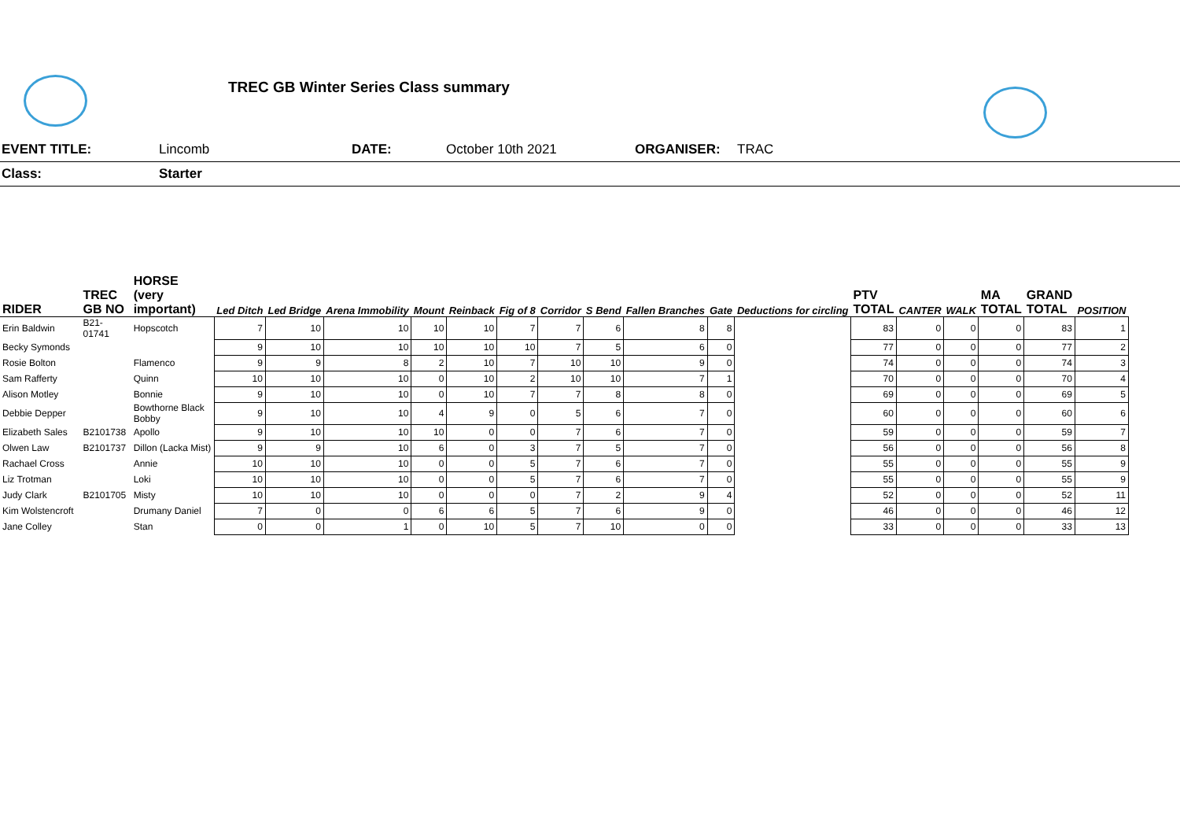TREC GB Winter Series Class summary
EVENT TITLE: Lincomb DATE: October 10th 2021
ORGANISER:
TRAC
Class: Starter
| RIDER | TREC GB NO | HORSE (very important) | Led Ditch | Led Bridge | Arena Immobility | Mount | Reinback | Fig of 8 | Corridor | S Bend | Fallen Branches | Gate | Deductions for circling | PTV TOTAL | CANTER | WALK | MA TOTAL | GRAND TOTAL | POSITION |
| --- | --- | --- | --- | --- | --- | --- | --- | --- | --- | --- | --- | --- | --- | --- | --- | --- | --- | --- | --- |
| Erin Baldwin | B21-01741 | Hopscotch | 7 | 10 | 10 | 10 | 10 | 7 | 7 | 6 | 8 | 8 | | 83 | 0 | 0 | 0 | 83 | 1 |
| Becky Symonds | | | 9 | 10 | 10 | 10 | 10 | 10 | 7 | 5 | 6 | 0 | | 77 | 0 | 0 | 0 | 77 | 2 |
| Rosie Bolton | | Flamenco | 9 | 9 | 8 | 2 | 10 | 7 | 10 | 10 | 9 | 0 | | 74 | 0 | 0 | 0 | 74 | 3 |
| Sam Rafferty | | Quinn | 10 | 10 | 10 | 0 | 10 | 2 | 10 | 10 | 7 | 1 | | 70 | 0 | 0 | 0 | 70 | 4 |
| Alison Motley | | Bonnie | 9 | 10 | 10 | 0 | 10 | 7 | 7 | 8 | 8 | 0 | | 69 | 0 | 0 | 0 | 69 | 5 |
| Debbie Depper | | Bowthorne Black Bobby | 9 | 10 | 10 | 4 | 9 | 0 | 5 | 6 | 7 | 0 | | 60 | 0 | 0 | 0 | 60 | 6 |
| Elizabeth Sales | B2101738 | Apollo | 9 | 10 | 10 | 10 | 0 | 0 | 7 | 6 | 7 | 0 | | 59 | 0 | 0 | 0 | 59 | 7 |
| Olwen Law | B2101737 | Dillon (Lacka Mist) | 9 | 9 | 10 | 6 | 0 | 3 | 7 | 5 | 7 | 0 | | 56 | 0 | 0 | 0 | 56 | 8 |
| Rachael Cross | | Annie | 10 | 10 | 10 | 0 | 0 | 5 | 7 | 6 | 7 | 0 | | 55 | 0 | 0 | 0 | 55 | 9 |
| Liz Trotman | | Loki | 10 | 10 | 10 | 0 | 0 | 5 | 7 | 6 | 7 | 0 | | 55 | 0 | 0 | 0 | 55 | 9 |
| Judy Clark | B2101705 | Misty | 10 | 10 | 10 | 0 | 0 | 0 | 7 | 2 | 9 | 4 | | 52 | 0 | 0 | 0 | 52 | 11 |
| Kim Wolstencroft | | Drumany Daniel | 7 | 0 | 0 | 6 | 6 | 5 | 7 | 6 | 9 | 0 | | 46 | 0 | 0 | 0 | 46 | 12 |
| Jane Colley | | Stan | 0 | 0 | 1 | 0 | 10 | 5 | 7 | 10 | 0 | 0 | | 33 | 0 | 0 | 0 | 33 | 13 |